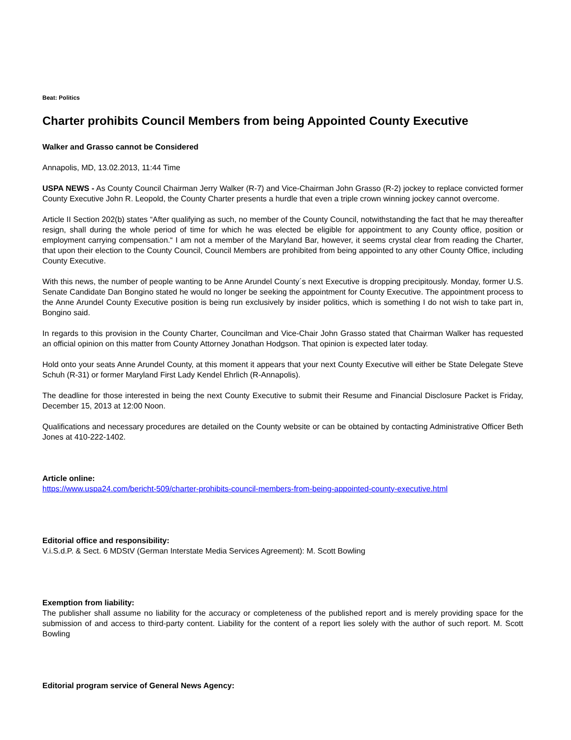Beat: Politics
Charter prohibits Council Members from being Appointed County Executive
Walker and Grasso cannot be Considered
Annapolis, MD, 13.02.2013, 11:44 Time
USPA NEWS - As County Council Chairman Jerry Walker (R-7) and Vice-Chairman John Grasso (R-2) jockey to replace convicted former County Executive John R. Leopold, the County Charter presents a hurdle that even a triple crown winning jockey cannot overcome.
Article II Section 202(b) states “After qualifying as such, no member of the County Council, notwithstanding the fact that he may thereafter resign, shall during the whole period of time for which he was elected be eligible for appointment to any County office, position or employment carrying compensation.“ I am not a member of the Maryland Bar, however, it seems crystal clear from reading the Charter, that upon their election to the County Council, Council Members are prohibited from being appointed to any other County Office, including County Executive.
With this news, the number of people wanting to be Anne Arundel County´s next Executive is dropping precipitously. Monday, former U.S. Senate Candidate Dan Bongino stated he would no longer be seeking the appointment for County Executive. The appointment process to the Anne Arundel County Executive position is being run exclusively by insider politics, which is something I do not wish to take part in, Bongino said.
In regards to this provision in the County Charter, Councilman and Vice-Chair John Grasso stated that Chairman Walker has requested an official opinion on this matter from County Attorney Jonathan Hodgson. That opinion is expected later today.
Hold onto your seats Anne Arundel County, at this moment it appears that your next County Executive will either be State Delegate Steve Schuh (R-31) or former Maryland First Lady Kendel Ehrlich (R-Annapolis).
The deadline for those interested in being the next County Executive to submit their Resume and Financial Disclosure Packet is Friday, December 15, 2013 at 12:00 Noon.
Qualifications and necessary procedures are detailed on the County website or can be obtained by contacting Administrative Officer Beth Jones at 410-222-1402.
Article online:
https://www.uspa24.com/bericht-509/charter-prohibits-council-members-from-being-appointed-county-executive.html
Editorial office and responsibility:
V.i.S.d.P. & Sect. 6 MDStV (German Interstate Media Services Agreement): M. Scott Bowling
Exemption from liability:
The publisher shall assume no liability for the accuracy or completeness of the published report and is merely providing space for the submission of and access to third-party content. Liability for the content of a report lies solely with the author of such report. M. Scott Bowling
Editorial program service of General News Agency: